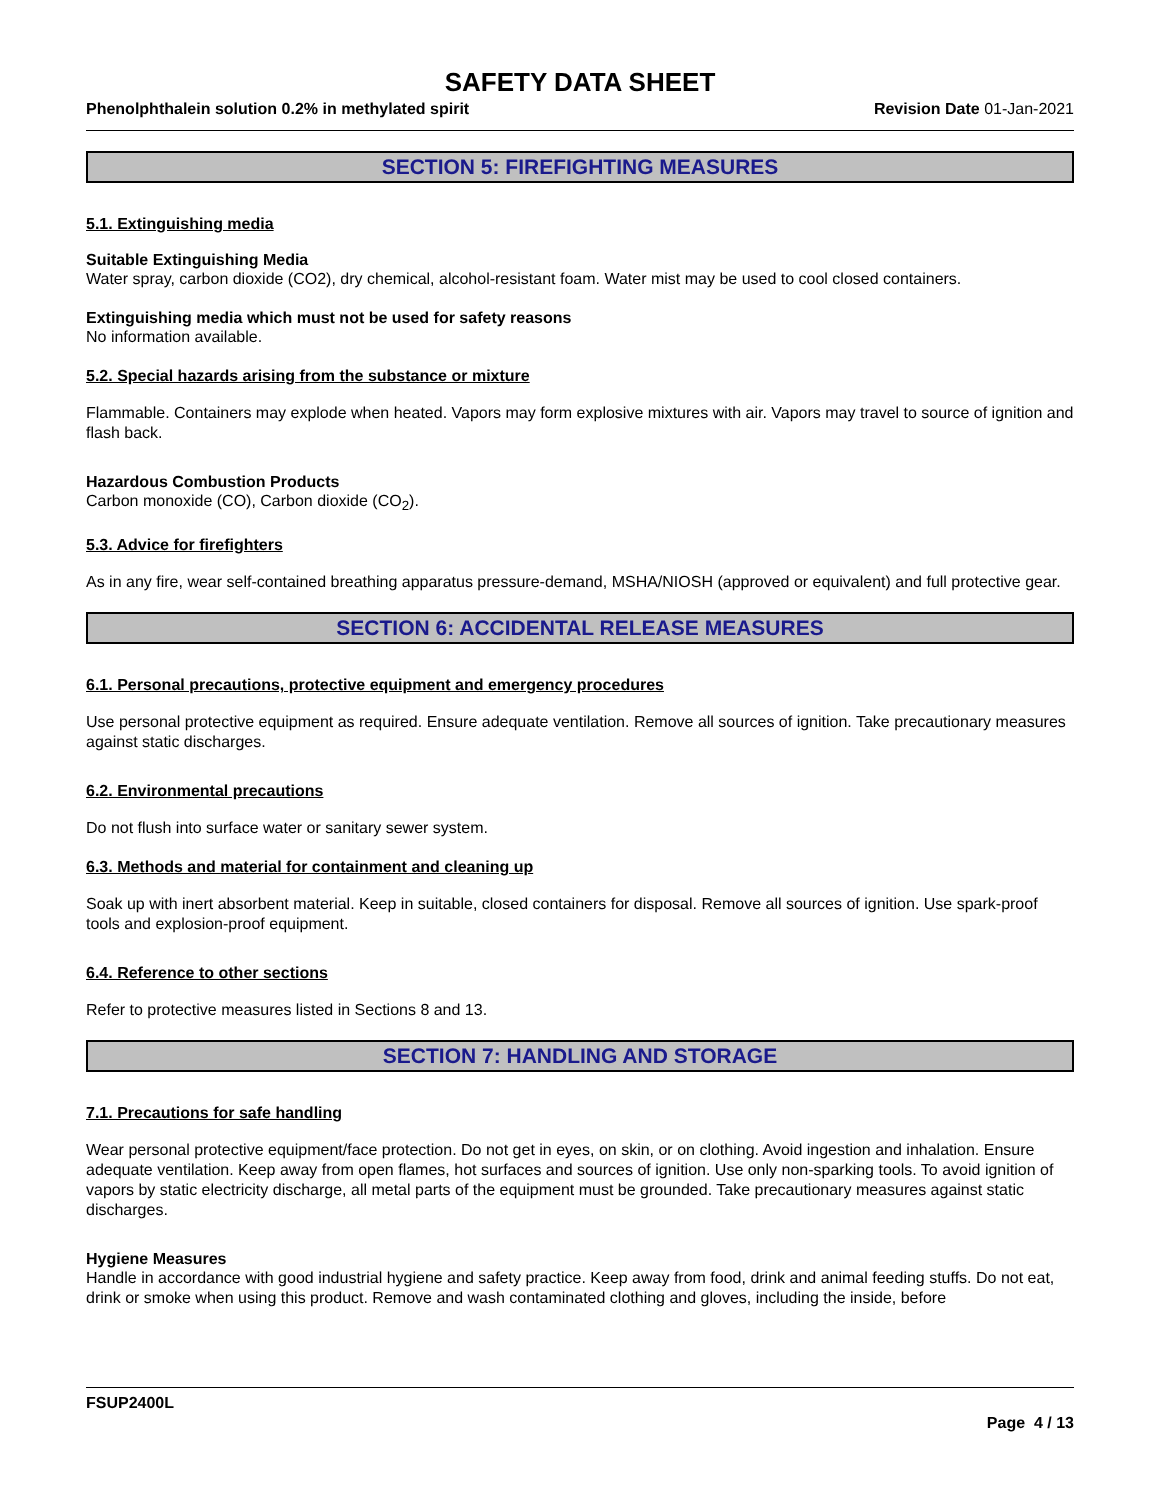SAFETY DATA SHEET
Phenolphthalein solution 0.2% in methylated spirit Revision Date 01-Jan-2021
SECTION 5: FIREFIGHTING MEASURES
5.1. Extinguishing media
Suitable Extinguishing Media
Water spray, carbon dioxide (CO2), dry chemical, alcohol-resistant foam. Water mist may be used to cool closed containers.
Extinguishing media which must not be used for safety reasons
No information available.
5.2. Special hazards arising from the substance or mixture
Flammable. Containers may explode when heated. Vapors may form explosive mixtures with air. Vapors may travel to source of ignition and flash back.
Hazardous Combustion Products
Carbon monoxide (CO), Carbon dioxide (CO<sub>2</sub>).
5.3. Advice for firefighters
As in any fire, wear self-contained breathing apparatus pressure-demand, MSHA/NIOSH (approved or equivalent) and full protective gear.
SECTION 6: ACCIDENTAL RELEASE MEASURES
6.1. Personal precautions, protective equipment and emergency procedures
Use personal protective equipment as required. Ensure adequate ventilation. Remove all sources of ignition. Take precautionary measures against static discharges.
6.2. Environmental precautions
Do not flush into surface water or sanitary sewer system.
6.3. Methods and material for containment and cleaning up
Soak up with inert absorbent material. Keep in suitable, closed containers for disposal. Remove all sources of ignition. Use spark-proof tools and explosion-proof equipment.
6.4. Reference to other sections
Refer to protective measures listed in Sections 8 and 13.
SECTION 7: HANDLING AND STORAGE
7.1. Precautions for safe handling
Wear personal protective equipment/face protection. Do not get in eyes, on skin, or on clothing. Avoid ingestion and inhalation. Ensure adequate ventilation. Keep away from open flames, hot surfaces and sources of ignition. Use only non-sparking tools. To avoid ignition of vapors by static electricity discharge, all metal parts of the equipment must be grounded. Take precautionary measures against static discharges.
Hygiene Measures
Handle in accordance with good industrial hygiene and safety practice. Keep away from food, drink and animal feeding stuffs. Do not eat, drink or smoke when using this product. Remove and wash contaminated clothing and gloves, including the inside, before
FSUP2400L
Page 4 / 13